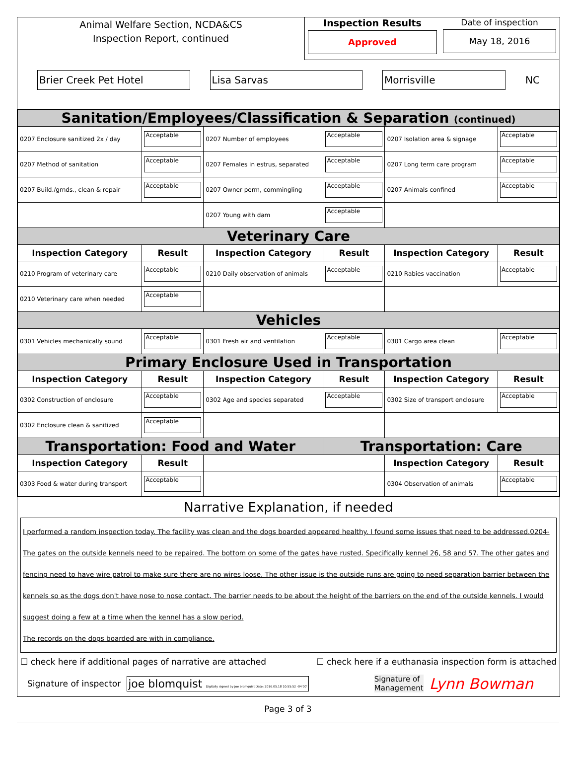Animal Welfare Section, NCDA&CS
Inspection Report, continued
Inspection Results
Approved
Date of inspection
May 18, 2016
Brier Creek Pet Hotel Lisa Sarvas Morrisville
NC
| Sanitation/Employees/Classification & Separation (continued) | | | | | |
| 0207 Enclosure sanitized 2x / day | Acceptable | 0207 Number of employees | Acceptable | 0207 Isolation area & signage | Acceptable |
| 0207 Method of sanitation | Acceptable | 0207 Females in estrus, separated | Acceptable | 0207 Long term care program | Acceptable |
| 0207 Build./grnds., clean & repair | Acceptable | 0207 Owner perm, commingling | Acceptable | 0207 Animals confined | Acceptable |
| | | 0207 Young with dam | Acceptable | | |
| Veterinary Care | | | | | |
| Inspection Category | Result | Inspection Category | Result | Inspection Category | Result |
| 0210 Program of veterinary care | Acceptable | 0210 Daily observation of animals | Acceptable | 0210 Rabies vaccination | Acceptable |
| 0210 Veterinary care when needed | Acceptable | | | | |
| Vehicles | | | | | |
| 0301 Vehicles mechanically sound | Acceptable | 0301 Fresh air and ventilation | Acceptable | 0301 Cargo area clean | Acceptable |
| Primary Enclosure Used in Transportation | | | | | |
| Inspection Category | Result | Inspection Category | Result | Inspection Category | Result |
| 0302 Construction of enclosure | Acceptable | 0302 Age and species separated | Acceptable | 0302 Size of transport enclosure | Acceptable |
| 0302 Enclosure clean & sanitized | Acceptable | | | | |
| Transportation: Food and Water | | | Transportation: Care | | |
| Inspection Category | Result | | | Inspection Category | Result |
| 0303 Food & water during transport | Acceptable | | | 0304 Observation of animals | Acceptable |
Narrative Explanation, if needed
I performed a random inspection today. The facility was clean and the dogs boarded appeared healthy. I found some issues that need to be addressed.0204- The gates on the outside kennels need to be repaired. The bottom on some of the gates have rusted. Specifically kennel 26, 58 and 57. The other gates and fencing need to have wire patrol to make sure there are no wires loose. The other issue is the outside runs are going to need separation barrier between the kennels so as the dogs don't have nose to nose contact. The barrier needs to be about the height of the barriers on the end of the outside kennels. I would suggest doing a few at a time when the kennel has a slow period.
The records on the dogs boarded are with in compliance.
☐ check here if additional pages of narrative are attached ☐ check here if a euthanasia inspection form is attached
Signature of inspector joe blomquist Digitally signed by joe blomquist Date: 2016.05.18 10:55:52 -04'00' Signature of
Management Lynn Bowman
Page 3 of 3